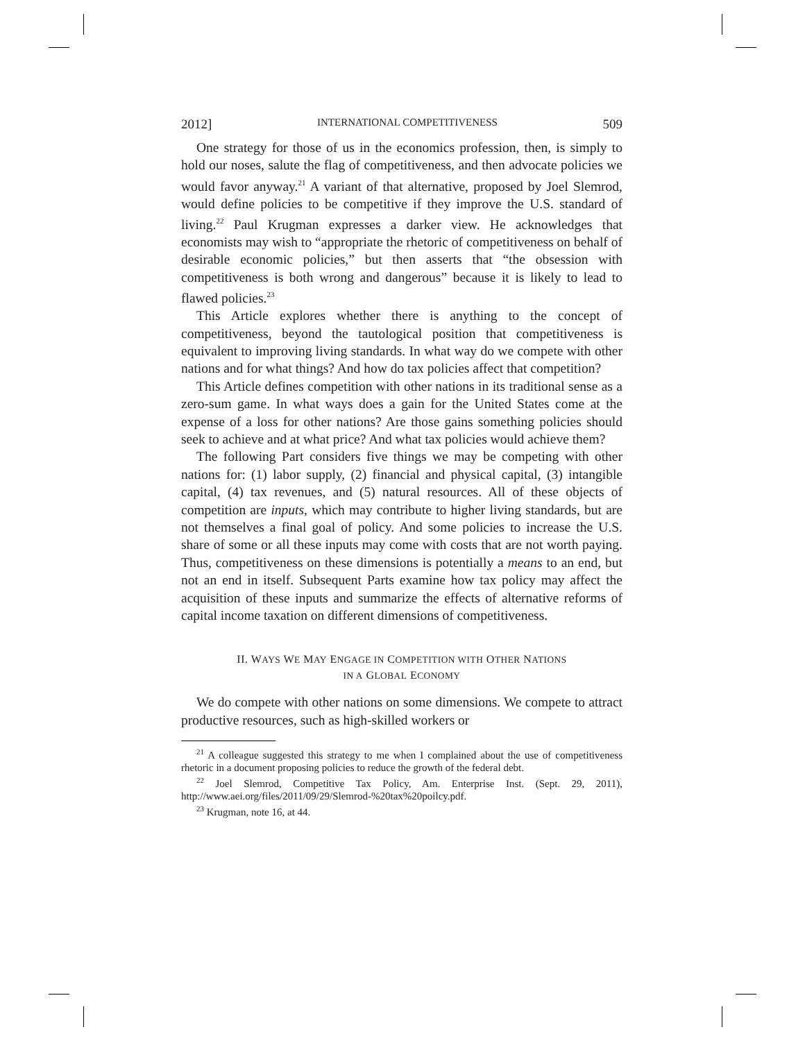2012] INTERNATIONAL COMPETITIVENESS 509
One strategy for those of us in the economics profession, then, is simply to hold our noses, salute the flag of competitiveness, and then advocate policies we would favor anyway.<sup>21</sup> A variant of that alternative, proposed by Joel Slemrod, would define policies to be competitive if they improve the U.S. standard of living.<sup>22</sup> Paul Krugman expresses a darker view. He acknowledges that economists may wish to “appropriate the rhetoric of competitiveness on behalf of desirable economic policies,” but then asserts that “the obsession with competitiveness is both wrong and dangerous” because it is likely to lead to flawed policies.<sup>23</sup>
This Article explores whether there is anything to the concept of competitiveness, beyond the tautological position that competitiveness is equivalent to improving living standards. In what way do we compete with other nations and for what things? And how do tax policies affect that competition?
This Article defines competition with other nations in its traditional sense as a zero-sum game. In what ways does a gain for the United States come at the expense of a loss for other nations? Are those gains something policies should seek to achieve and at what price? And what tax policies would achieve them?
The following Part considers five things we may be competing with other nations for: (1) labor supply, (2) financial and physical capital, (3) intangible capital, (4) tax revenues, and (5) natural resources. All of these objects of competition are inputs, which may contribute to higher living standards, but are not themselves a final goal of policy. And some policies to increase the U.S. share of some or all these inputs may come with costs that are not worth paying. Thus, competitiveness on these dimensions is potentially a means to an end, but not an end in itself. Subsequent Parts examine how tax policy may affect the acquisition of these inputs and summarize the effects of alternative reforms of capital income taxation on different dimensions of competitiveness.
II. WAYS WE MAY ENGAGE IN COMPETITION WITH OTHER NATIONS
IN A GLOBAL ECONOMY
We do compete with other nations on some dimensions. We compete to attract productive resources, such as high-skilled workers or
<sup>21</sup> A colleague suggested this strategy to me when I complained about the use of competitiveness rhetoric in a document proposing policies to reduce the growth of the federal debt.
<sup>22</sup> Joel Slemrod, Competitive Tax Policy, Am. Enterprise Inst. (Sept. 29, 2011), http://www.aei.org/files/2011/09/29/Slemrod-%20tax%20poilcy.pdf.
<sup>23</sup> Krugman, note 16, at 44.